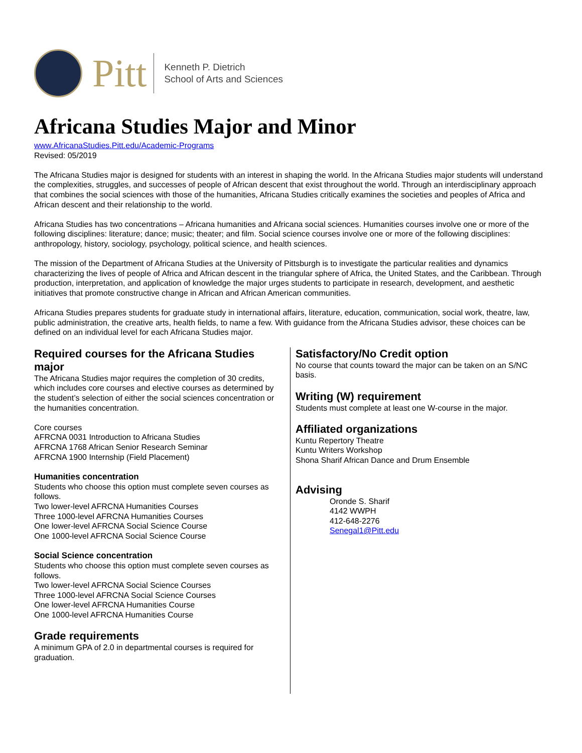Pitt
Kenneth P. Dietrich
School of Arts and Sciences
Africana Studies Major and Minor
www.AfricanaStudies.Pitt.edu/Academic-Programs
Revised: 05/2019
The Africana Studies major is designed for students with an interest in shaping the world. In the Africana Studies major students will understand the complexities, struggles, and successes of people of African descent that exist throughout the world. Through an interdisciplinary approach that combines the social sciences with those of the humanities, Africana Studies critically examines the societies and peoples of Africa and African descent and their relationship to the world.
Africana Studies has two concentrations – Africana humanities and Africana social sciences. Humanities courses involve one or more of the following disciplines: literature; dance; music; theater; and film. Social science courses involve one or more of the following disciplines: anthropology, history, sociology, psychology, political science, and health sciences.
The mission of the Department of Africana Studies at the University of Pittsburgh is to investigate the particular realities and dynamics characterizing the lives of people of Africa and African descent in the triangular sphere of Africa, the United States, and the Caribbean. Through production, interpretation, and application of knowledge the major urges students to participate in research, development, and aesthetic initiatives that promote constructive change in African and African American communities.
Africana Studies prepares students for graduate study in international affairs, literature, education, communication, social work, theatre, law, public administration, the creative arts, health fields, to name a few. With guidance from the Africana Studies advisor, these choices can be defined on an individual level for each Africana Studies major.
Required courses for the Africana Studies major
The Africana Studies major requires the completion of 30 credits, which includes core courses and elective courses as determined by the student’s selection of either the social sciences concentration or the humanities concentration.
Core courses
AFRCNA 0031 Introduction to Africana Studies
AFRCNA 1768 African Senior Research Seminar
AFRCNA 1900 Internship (Field Placement)
Humanities concentration
Students who choose this option must complete seven courses as follows.
Two lower-level AFRCNA Humanities Courses
Three 1000-level AFRCNA Humanities Courses
One lower-level AFRCNA Social Science Course
One 1000-level AFRCNA Social Science Course
Social Science concentration
Students who choose this option must complete seven courses as follows.
Two lower-level AFRCNA Social Science Courses
Three 1000-level AFRCNA Social Science Courses
One lower-level AFRCNA Humanities Course
One 1000-level AFRCNA Humanities Course
Grade requirements
A minimum GPA of 2.0 in departmental courses is required for graduation.
Satisfactory/No Credit option
No course that counts toward the major can be taken on an S/NC basis.
Writing (W) requirement
Students must complete at least one W-course in the major.
Affiliated organizations
Kuntu Repertory Theatre
Kuntu Writers Workshop
Shona Sharif African Dance and Drum Ensemble
Advising
Oronde S. Sharif
4142 WWPH
412-648-2276
Senegal1@Pitt.edu